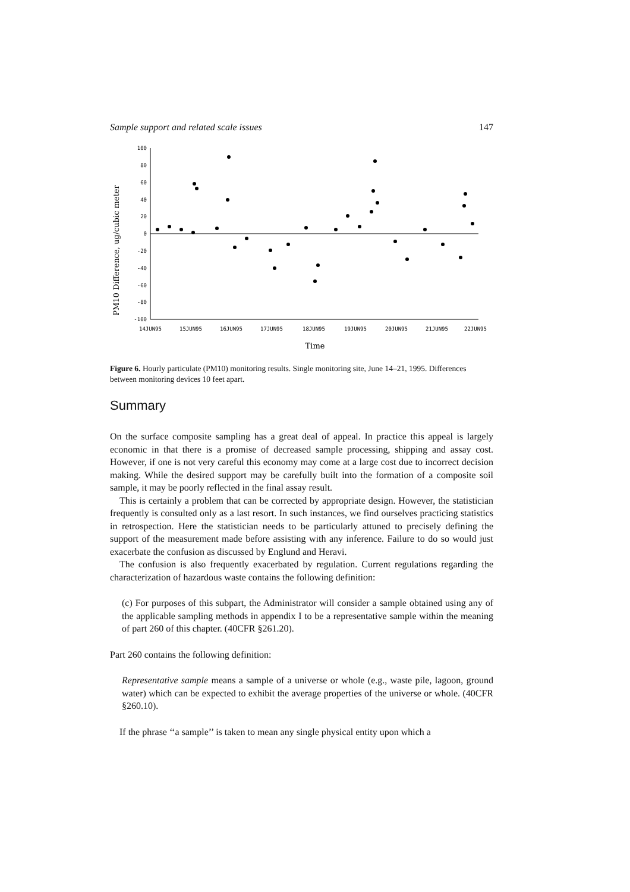Sample support and related scale issues 147
PM10 Difference, ug/cubic meter
100
80
60
40
20
0
-20
-40
-60
-80
-100
14JUN95
15JUN95
16JUN95
17JUN95
18JUN95
19JUN95
20JUN95
21JUN95
22JUN95
Time
Figure 6. Hourly particulate (PM10) monitoring results. Single monitoring site, June 14–21, 1995. Differences between monitoring devices 10 feet apart.
Summary
On the surface composite sampling has a great deal of appeal. In practice this appeal is largely economic in that there is a promise of decreased sample processing, shipping and assay cost. However, if one is not very careful this economy may come at a large cost due to incorrect decision making. While the desired support may be carefully built into the formation of a composite soil sample, it may be poorly reflected in the final assay result.
This is certainly a problem that can be corrected by appropriate design. However, the statistician frequently is consulted only as a last resort. In such instances, we find ourselves practicing statistics in retrospection. Here the statistician needs to be particularly attuned to precisely defining the support of the measurement made before assisting with any inference. Failure to do so would just exacerbate the confusion as discussed by Englund and Heravi.
The confusion is also frequently exacerbated by regulation. Current regulations regarding the characterization of hazardous waste contains the following definition:
(c) For purposes of this subpart, the Administrator will consider a sample obtained using any of the applicable sampling methods in appendix I to be a representative sample within the meaning of part 260 of this chapter. (40CFR §261.20).
Part 260 contains the following definition:
Representative sample means a sample of a universe or whole (e.g., waste pile, lagoon, ground water) which can be expected to exhibit the average properties of the universe or whole. (40CFR §260.10).
If the phrase ‘‘a sample’’ is taken to mean any single physical entity upon which a